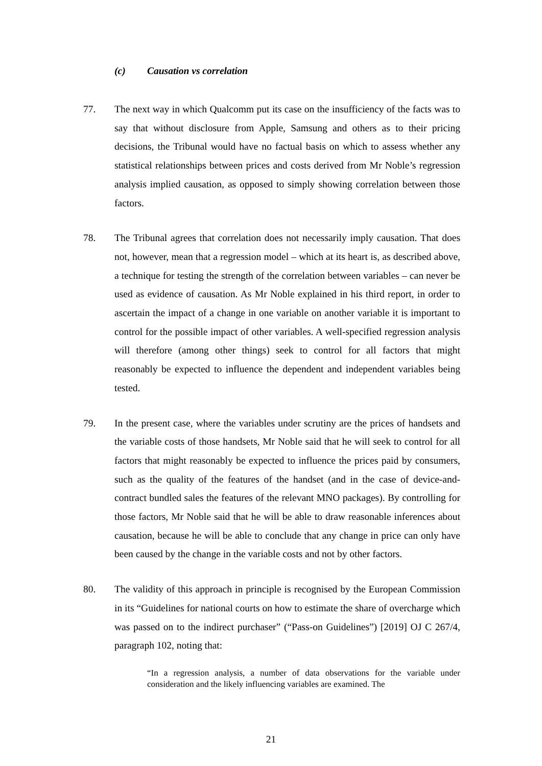(c) Causation vs correlation
77. The next way in which Qualcomm put its case on the insufficiency of the facts was to say that without disclosure from Apple, Samsung and others as to their pricing decisions, the Tribunal would have no factual basis on which to assess whether any statistical relationships between prices and costs derived from Mr Noble’s regression analysis implied causation, as opposed to simply showing correlation between those factors.
78. The Tribunal agrees that correlation does not necessarily imply causation. That does not, however, mean that a regression model – which at its heart is, as described above, a technique for testing the strength of the correlation between variables – can never be used as evidence of causation. As Mr Noble explained in his third report, in order to ascertain the impact of a change in one variable on another variable it is important to control for the possible impact of other variables. A well-specified regression analysis will therefore (among other things) seek to control for all factors that might reasonably be expected to influence the dependent and independent variables being tested.
79. In the present case, where the variables under scrutiny are the prices of handsets and the variable costs of those handsets, Mr Noble said that he will seek to control for all factors that might reasonably be expected to influence the prices paid by consumers, such as the quality of the features of the handset (and in the case of device-and-contract bundled sales the features of the relevant MNO packages). By controlling for those factors, Mr Noble said that he will be able to draw reasonable inferences about causation, because he will be able to conclude that any change in price can only have been caused by the change in the variable costs and not by other factors.
80. The validity of this approach in principle is recognised by the European Commission in its “Guidelines for national courts on how to estimate the share of overcharge which was passed on to the indirect purchaser” (“Pass-on Guidelines”) [2019] OJ C 267/4, paragraph 102, noting that:
“In a regression analysis, a number of data observations for the variable under consideration and the likely influencing variables are examined. The
21